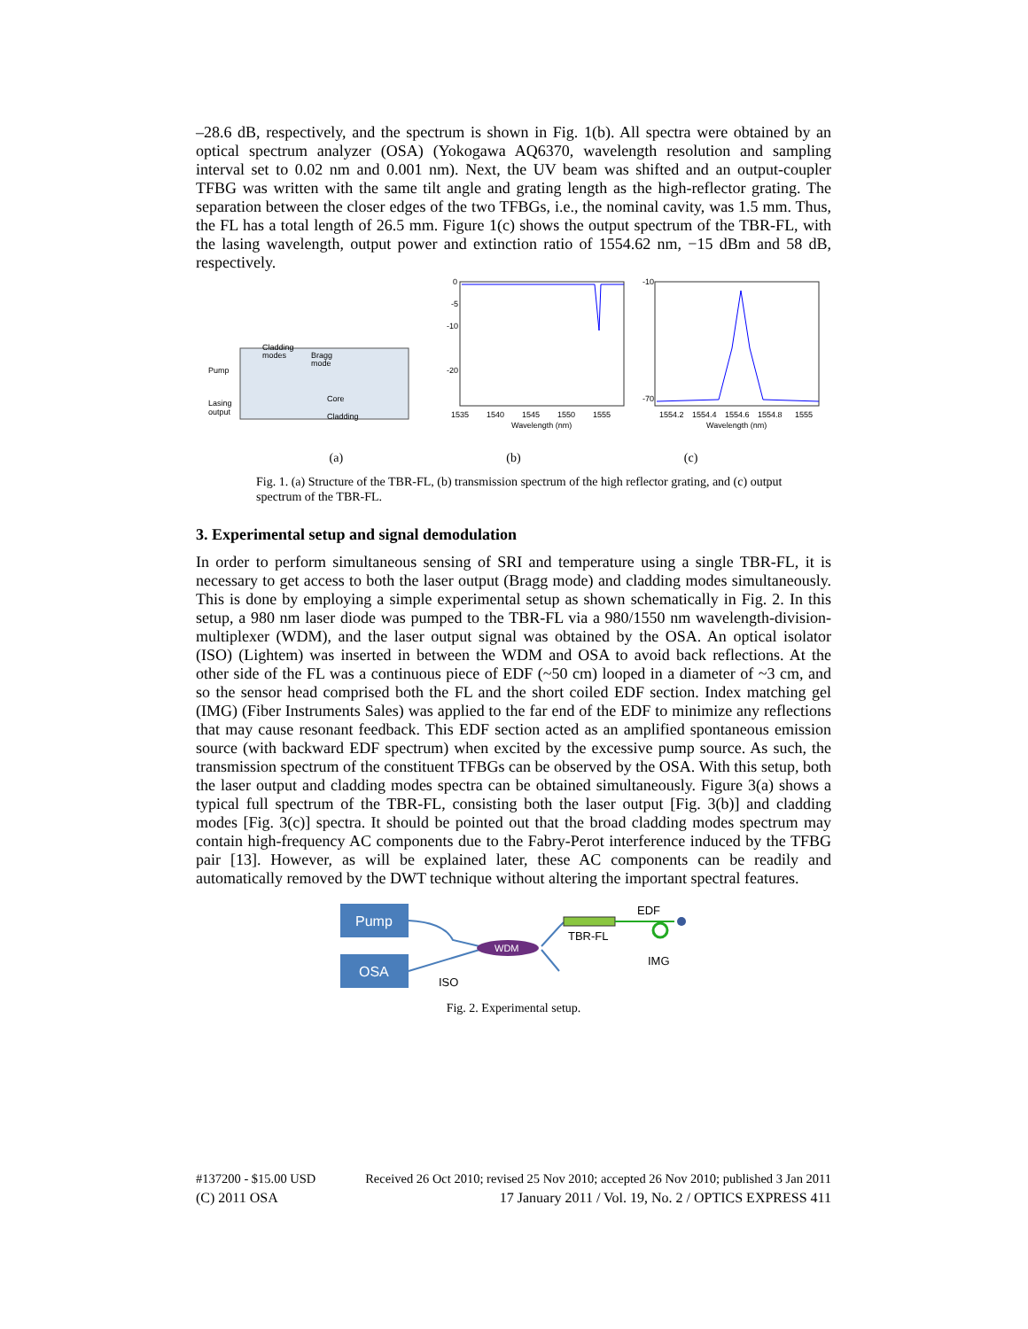–28.6 dB, respectively, and the spectrum is shown in Fig. 1(b). All spectra were obtained by an optical spectrum analyzer (OSA) (Yokogawa AQ6370, wavelength resolution and sampling interval set to 0.02 nm and 0.001 nm). Next, the UV beam was shifted and an output-coupler TFBG was written with the same tilt angle and grating length as the high-reflector grating. The separation between the closer edges of the two TFBGs, i.e., the nominal cavity, was 1.5 mm. Thus, the FL has a total length of 26.5 mm. Figure 1(c) shows the output spectrum of the TBR-FL, with the lasing wavelength, output power and extinction ratio of 1554.62 nm, −15 dBm and 58 dB, respectively.
Pump
Lasing
output
Cladding
modes
Bragg
mode
Core
Cladding
0
-5
-10
-20
1535
1540
1545
1550
1555
Wavelength (nm)
-10
-70
1554.2
1554.4
1554.6
1554.8
1555
Wavelength (nm)
(a) (b) (c)
Fig. 1. (a) Structure of the TBR-FL, (b) transmission spectrum of the high reflector grating, and (c) output spectrum of the TBR-FL.
3. Experimental setup and signal demodulation
In order to perform simultaneous sensing of SRI and temperature using a single TBR-FL, it is necessary to get access to both the laser output (Bragg mode) and cladding modes simultaneously. This is done by employing a simple experimental setup as shown schematically in Fig. 2. In this setup, a 980 nm laser diode was pumped to the TBR-FL via a 980/1550 nm wavelength-division-multiplexer (WDM), and the laser output signal was obtained by the OSA. An optical isolator (ISO) (Lightem) was inserted in between the WDM and OSA to avoid back reflections. At the other side of the FL was a continuous piece of EDF (~50 cm) looped in a diameter of ~3 cm, and so the sensor head comprised both the FL and the short coiled EDF section. Index matching gel (IMG) (Fiber Instruments Sales) was applied to the far end of the EDF to minimize any reflections that may cause resonant feedback. This EDF section acted as an amplified spontaneous emission source (with backward EDF spectrum) when excited by the excessive pump source. As such, the transmission spectrum of the constituent TFBGs can be observed by the OSA. With this setup, both the laser output and cladding modes spectra can be obtained simultaneously. Figure 3(a) shows a typical full spectrum of the TBR-FL, consisting both the laser output [Fig. 3(b)] and cladding modes [Fig. 3(c)] spectra. It should be pointed out that the broad cladding modes spectrum may contain high-frequency AC components due to the Fabry-Perot interference induced by the TFBG pair [13]. However, as will be explained later, these AC components can be readily and automatically removed by the DWT technique without altering the important spectral features.
Pump
OSA
WDM
EDF
TBR-FL
IMG
ISO
Fig. 2. Experimental setup.
#137200 - $15.00 USD Received 26 Oct 2010; revised 25 Nov 2010; accepted 26 Nov 2010; published 3 Jan 2011
(C) 2011 OSA 17 January 2011 / Vol. 19, No. 2 / OPTICS EXPRESS 411